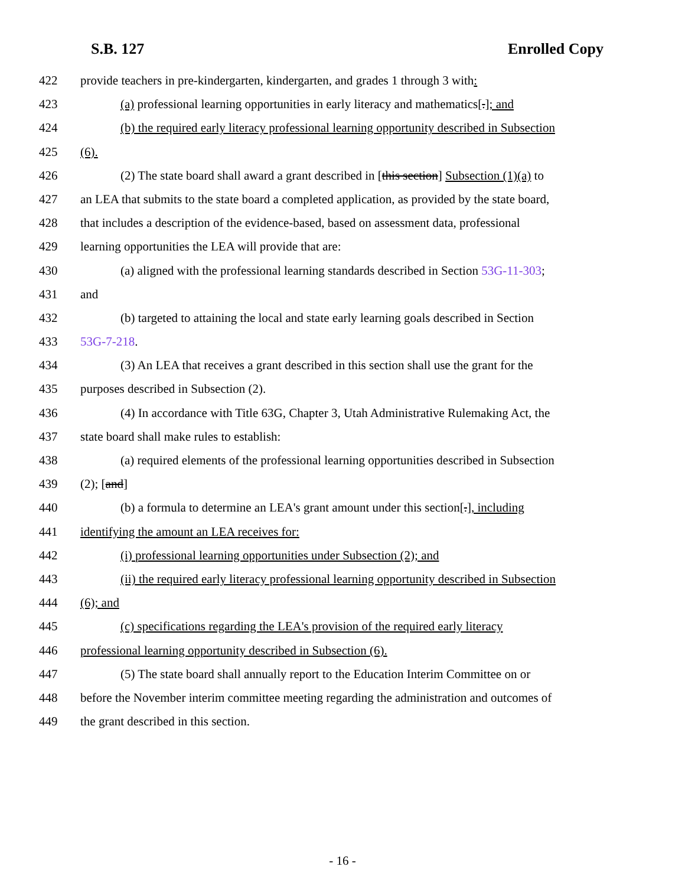S.B. 127 Enrolled Copy
422 provide teachers in pre-kindergarten, kindergarten, and grades 1 through 3 with:
423 (a) professional learning opportunities in early literacy and mathematics[.]; and
424 (b) the required early literacy professional learning opportunity described in Subsection
425 (6).
426 (2) The state board shall award a grant described in [this section] Subsection (1)(a) to
427 an LEA that submits to the state board a completed application, as provided by the state board,
428 that includes a description of the evidence-based, based on assessment data, professional
429 learning opportunities the LEA will provide that are:
430 (a) aligned with the professional learning standards described in Section 53G-11-303;
431 and
432 (b) targeted to attaining the local and state early learning goals described in Section
433 53G-7-218.
434 (3) An LEA that receives a grant described in this section shall use the grant for the
435 purposes described in Subsection (2).
436 (4) In accordance with Title 63G, Chapter 3, Utah Administrative Rulemaking Act, the
437 state board shall make rules to establish:
438 (a) required elements of the professional learning opportunities described in Subsection
439 (2); [and]
440 (b) a formula to determine an LEA's grant amount under this section[.], including
441 identifying the amount an LEA receives for:
442 (i) professional learning opportunities under Subsection (2); and
443 (ii) the required early literacy professional learning opportunity described in Subsection
444 (6); and
445 (c) specifications regarding the LEA's provision of the required early literacy
446 professional learning opportunity described in Subsection (6).
447 (5) The state board shall annually report to the Education Interim Committee on or
448 before the November interim committee meeting regarding the administration and outcomes of
449 the grant described in this section.
- 16 -